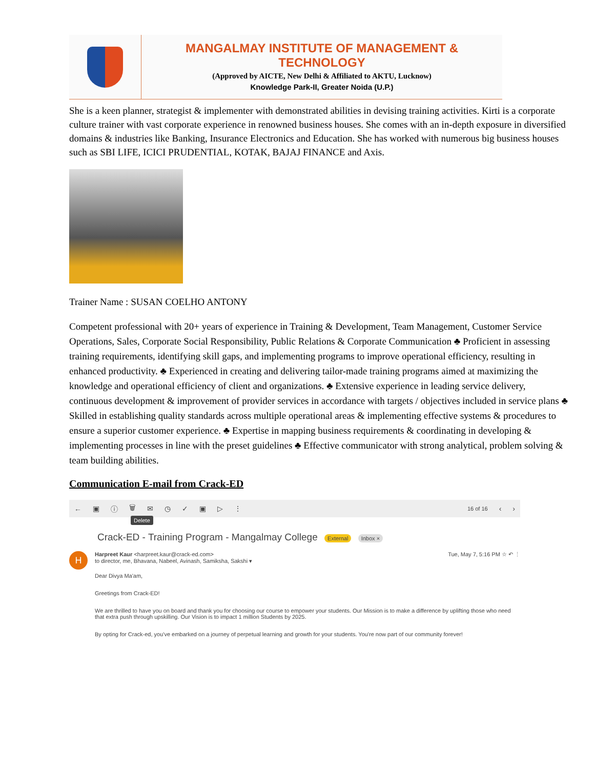MANGALMAY INSTITUTE OF MANAGEMENT & TECHNOLOGY
(Approved by AICTE, New Delhi & Affiliated to AKTU, Lucknow)
Knowledge Park-II, Greater Noida (U.P.)
She is a keen planner, strategist & implementer with demonstrated abilities in devising training activities. Kirti is a corporate culture trainer with vast corporate experience in renowned business houses. She comes with an in-depth exposure in diversified domains & industries like Banking, Insurance Electronics and Education. She has worked with numerous big business houses such as SBI LIFE, ICICI PRUDENTIAL, KOTAK, BAJAJ FINANCE and Axis.
Trainer Name : SUSAN COELHO ANTONY
Competent professional with 20+ years of experience in Training & Development, Team Management, Customer Service Operations, Sales, Corporate Social Responsibility, Public Relations & Corporate Communication ♣ Proficient in assessing training requirements, identifying skill gaps, and implementing programs to improve operational efficiency, resulting in enhanced productivity. ♣ Experienced in creating and delivering tailor-made training programs aimed at maximizing the knowledge and operational efficiency of client and organizations. ♣ Extensive experience in leading service delivery, continuous development & improvement of provider services in accordance with targets / objectives included in service plans ♣ Skilled in establishing quality standards across multiple operational areas & implementing effective systems & procedures to ensure a superior customer experience. ♣ Expertise in mapping business requirements & coordinating in developing & implementing processes in line with the preset guidelines ♣ Effective communicator with strong analytical, problem solving & team building abilities.
Communication E-mail from Crack-ED
← ▣ ⓘ 🗑 ✉ ◷ ✓ ▣ ▷ ⋮ 16 of 16 ‹ ›
Delete
Crack-ED - Training Program - Mangalmay College External Inbox ×
H
Harpreet Kaur <harpreet.kaur@crack-ed.com> Tue, May 7, 5:16 PM ☆ ↶ ⋮
to director, me, Bhavana, Nabeel, Avinash, Samiksha, Sakshi ▾
Dear Divya Ma'am,
Greetings from Crack-ED!
We are thrilled to have you on board and thank you for choosing our course to empower your students. Our Mission is to make a difference by uplifting those who need that extra push through upskilling. Our Vision is to impact 1 million Students by 2025.
By opting for Crack-ed, you've embarked on a journey of perpetual learning and growth for your students. You're now part of our community forever!